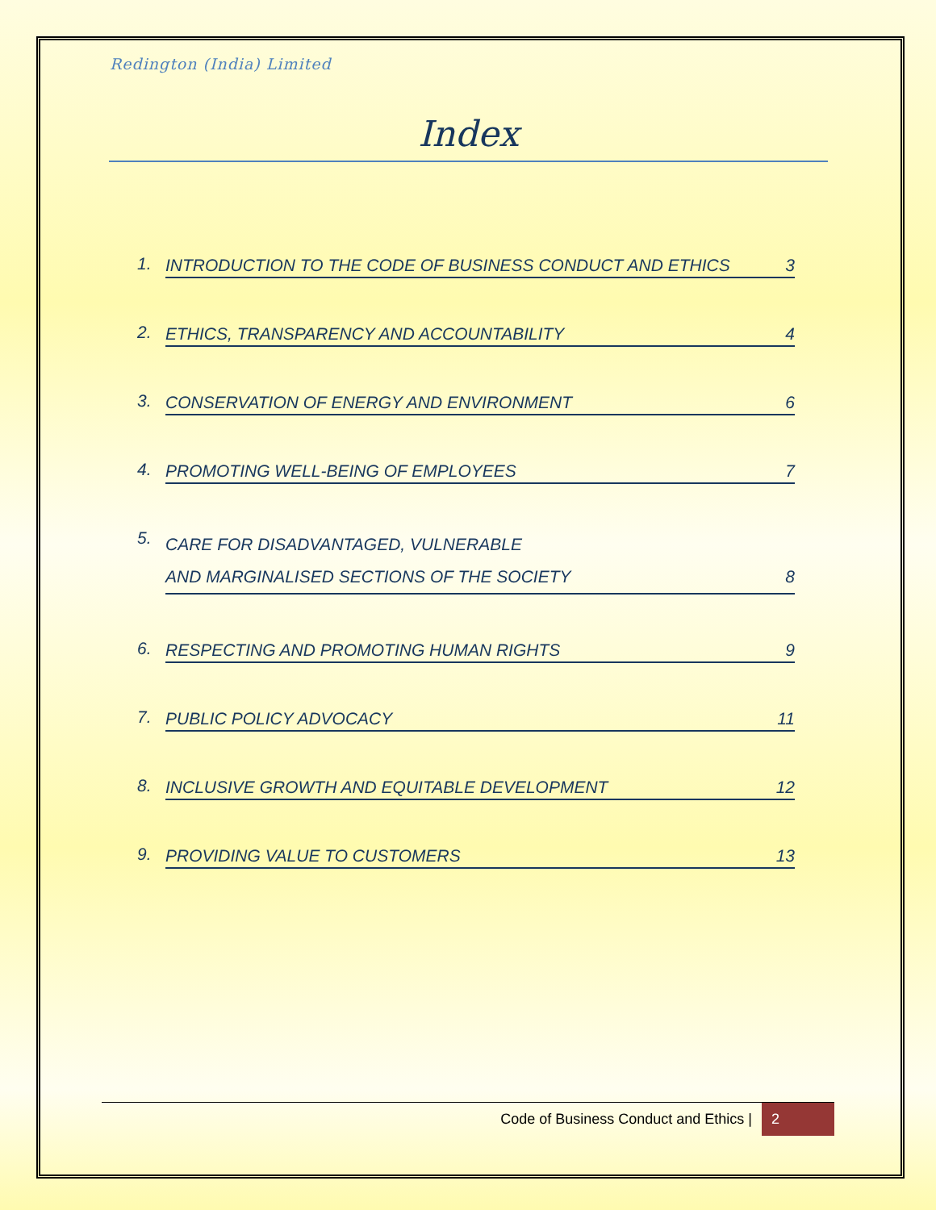Redington (India) Limited
Index
1.
INTRODUCTION TO THE CODE OF BUSINESS CONDUCT AND ETHICS 3
2.
ETHICS, TRANSPARENCY AND ACCOUNTABILITY 4
3.
CONSERVATION OF ENERGY AND ENVIRONMENT 6
4.
PROMOTING WELL-BEING OF EMPLOYEES 7
5.
CARE FOR DISADVANTAGED, VULNERABLE
AND MARGINALISED SECTIONS OF THE SOCIETY 8
6.
RESPECTING AND PROMOTING HUMAN RIGHTS 9
7.
PUBLIC POLICY ADVOCACY 11
8.
INCLUSIVE GROWTH AND EQUITABLE DEVELOPMENT 12
9.
PROVIDING VALUE TO CUSTOMERS 13
Code of Business Conduct and Ethics | 2